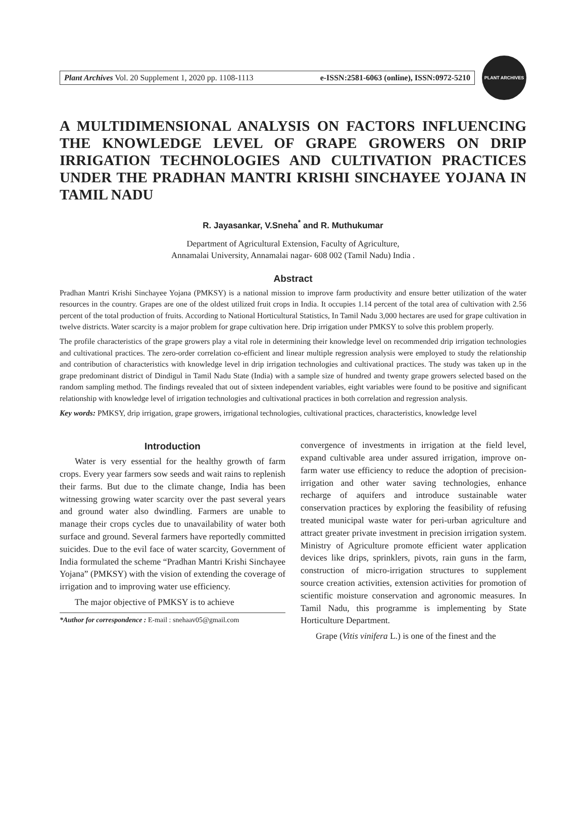Plant Archives Vol. 20 Supplement 1, 2020 pp. 1108-1113 e-ISSN:2581-6063 (online), ISSN:0972-5210
PLANT ARCHIVES
A MULTIDIMENSIONAL ANALYSIS ON FACTORS INFLUENCING THE KNOWLEDGE LEVEL OF GRAPE GROWERS ON DRIP IRRIGATION TECHNOLOGIES AND CULTIVATION PRACTICES UNDER THE PRADHAN MANTRI KRISHI SINCHAYEE YOJANA IN TAMIL NADU
R. Jayasankar, V.Sneha<sup>*</sup> and R. Muthukumar
Department of Agricultural Extension, Faculty of Agriculture,
Annamalai University, Annamalai nagar- 608 002 (Tamil Nadu) India .
Abstract
Pradhan Mantri Krishi Sinchayee Yojana (PMKSY) is a national mission to improve farm productivity and ensure better utilization of the water resources in the country. Grapes are one of the oldest utilized fruit crops in India. It occupies 1.14 percent of the total area of cultivation with 2.56 percent of the total production of fruits. According to National Horticultural Statistics, In Tamil Nadu 3,000 hectares are used for grape cultivation in twelve districts. Water scarcity is a major problem for grape cultivation here. Drip irrigation under PMKSY to solve this problem properly.
The profile characteristics of the grape growers play a vital role in determining their knowledge level on recommended drip irrigation technologies and cultivational practices. The zero-order correlation co-efficient and linear multiple regression analysis were employed to study the relationship and contribution of characteristics with knowledge level in drip irrigation technologies and cultivational practices. The study was taken up in the grape predominant district of Dindigul in Tamil Nadu State (India) with a sample size of hundred and twenty grape growers selected based on the random sampling method. The findings revealed that out of sixteen independent variables, eight variables were found to be positive and significant relationship with knowledge level of irrigation technologies and cultivational practices in both correlation and regression analysis.
Key words: PMKSY, drip irrigation, grape growers, irrigational technologies, cultivational practices, characteristics, knowledge level
Introduction
Water is very essential for the healthy growth of farm crops. Every year farmers sow seeds and wait rains to replenish their farms. But due to the climate change, India has been witnessing growing water scarcity over the past several years and ground water also dwindling. Farmers are unable to manage their crops cycles due to unavailability of water both surface and ground. Several farmers have reportedly committed suicides. Due to the evil face of water scarcity, Government of India formulated the scheme “Pradhan Mantri Krishi Sinchayee Yojana” (PMKSY) with the vision of extending the coverage of irrigation and to improving water use efficiency.
The major objective of PMKSY is to achieve
*Author for correspondence : E-mail : snehaav05@gmail.com
convergence of investments in irrigation at the field level, expand cultivable area under assured irrigation, improve on-farm water use efficiency to reduce the adoption of precision- irrigation and other water saving technologies, enhance recharge of aquifers and introduce sustainable water conservation practices by exploring the feasibility of refusing treated municipal waste water for peri-urban agriculture and attract greater private investment in precision irrigation system. Ministry of Agriculture promote efficient water application devices like drips, sprinklers, pivots, rain guns in the farm, construction of micro-irrigation structures to supplement source creation activities, extension activities for promotion of scientific moisture conservation and agronomic measures. In Tamil Nadu, this programme is implementing by State Horticulture Department.
Grape (Vitis vinifera L.) is one of the finest and the